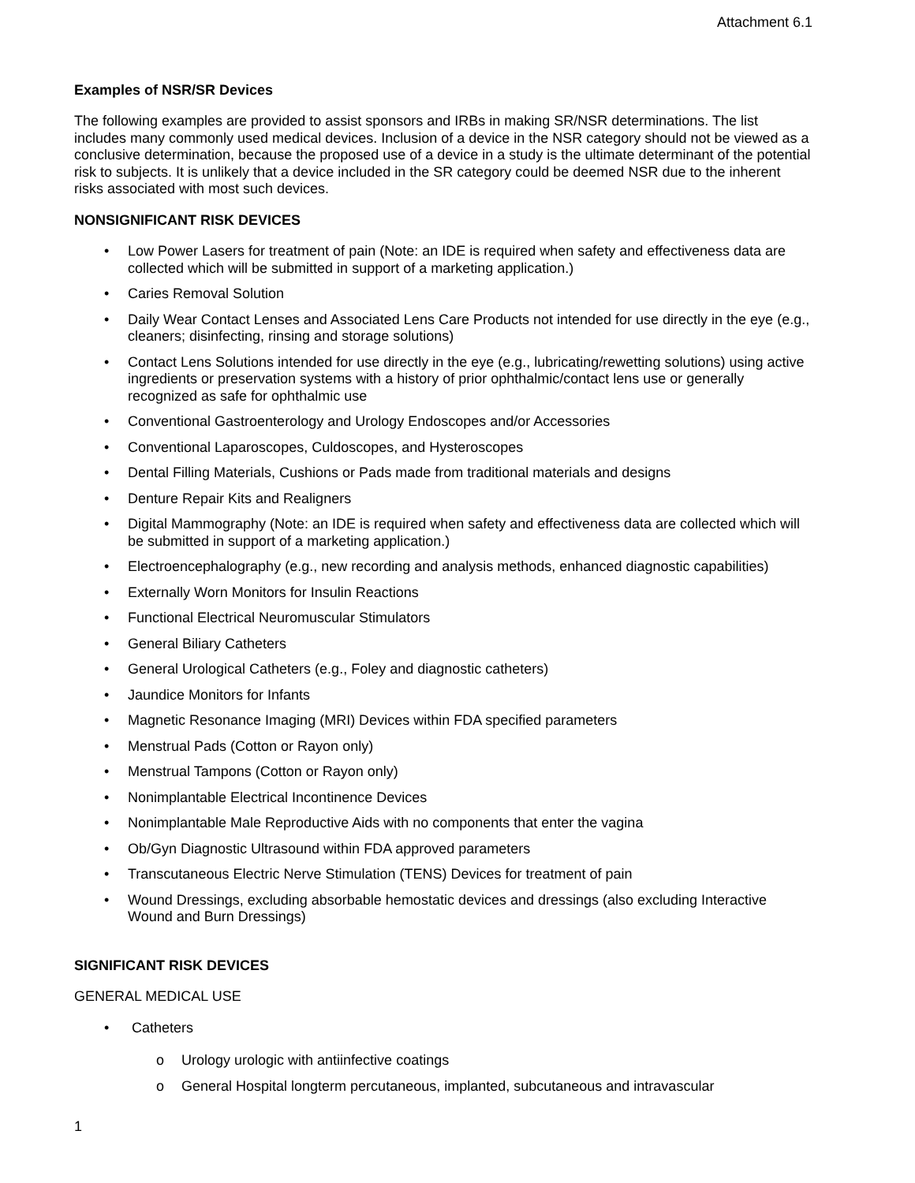Attachment 6.1
Examples of NSR/SR Devices
The following examples are provided to assist sponsors and IRBs in making SR/NSR determinations. The list includes many commonly used medical devices. Inclusion of a device in the NSR category should not be viewed as a conclusive determination, because the proposed use of a device in a study is the ultimate determinant of the potential risk to subjects. It is unlikely that a device included in the SR category could be deemed NSR due to the inherent risks associated with most such devices.
NONSIGNIFICANT RISK DEVICES
• Low Power Lasers for treatment of pain (Note: an IDE is required when safety and effectiveness data are collected which will be submitted in support of a marketing application.)
• Caries Removal Solution
• Daily Wear Contact Lenses and Associated Lens Care Products not intended for use directly in the eye (e.g., cleaners; disinfecting, rinsing and storage solutions)
• Contact Lens Solutions intended for use directly in the eye (e.g., lubricating/rewetting solutions) using active ingredients or preservation systems with a history of prior ophthalmic/contact lens use or generally recognized as safe for ophthalmic use
• Conventional Gastroenterology and Urology Endoscopes and/or Accessories
• Conventional Laparoscopes, Culdoscopes, and Hysteroscopes
• Dental Filling Materials, Cushions or Pads made from traditional materials and designs
• Denture Repair Kits and Realigners
• Digital Mammography (Note: an IDE is required when safety and effectiveness data are collected which will be submitted in support of a marketing application.)
• Electroencephalography (e.g., new recording and analysis methods, enhanced diagnostic capabilities)
• Externally Worn Monitors for Insulin Reactions
• Functional Electrical Neuromuscular Stimulators
• General Biliary Catheters
• General Urological Catheters (e.g., Foley and diagnostic catheters)
• Jaundice Monitors for Infants
• Magnetic Resonance Imaging (MRI) Devices within FDA specified parameters
• Menstrual Pads (Cotton or Rayon only)
• Menstrual Tampons (Cotton or Rayon only)
• Nonimplantable Electrical Incontinence Devices
• Nonimplantable Male Reproductive Aids with no components that enter the vagina
• Ob/Gyn Diagnostic Ultrasound within FDA approved parameters
• Transcutaneous Electric Nerve Stimulation (TENS) Devices for treatment of pain
• Wound Dressings, excluding absorbable hemostatic devices and dressings (also excluding Interactive Wound and Burn Dressings)
SIGNIFICANT RISK DEVICES
GENERAL MEDICAL USE
• Catheters
o Urology urologic with antiinfective coatings
o General Hospital longterm percutaneous, implanted, subcutaneous and intravascular
1